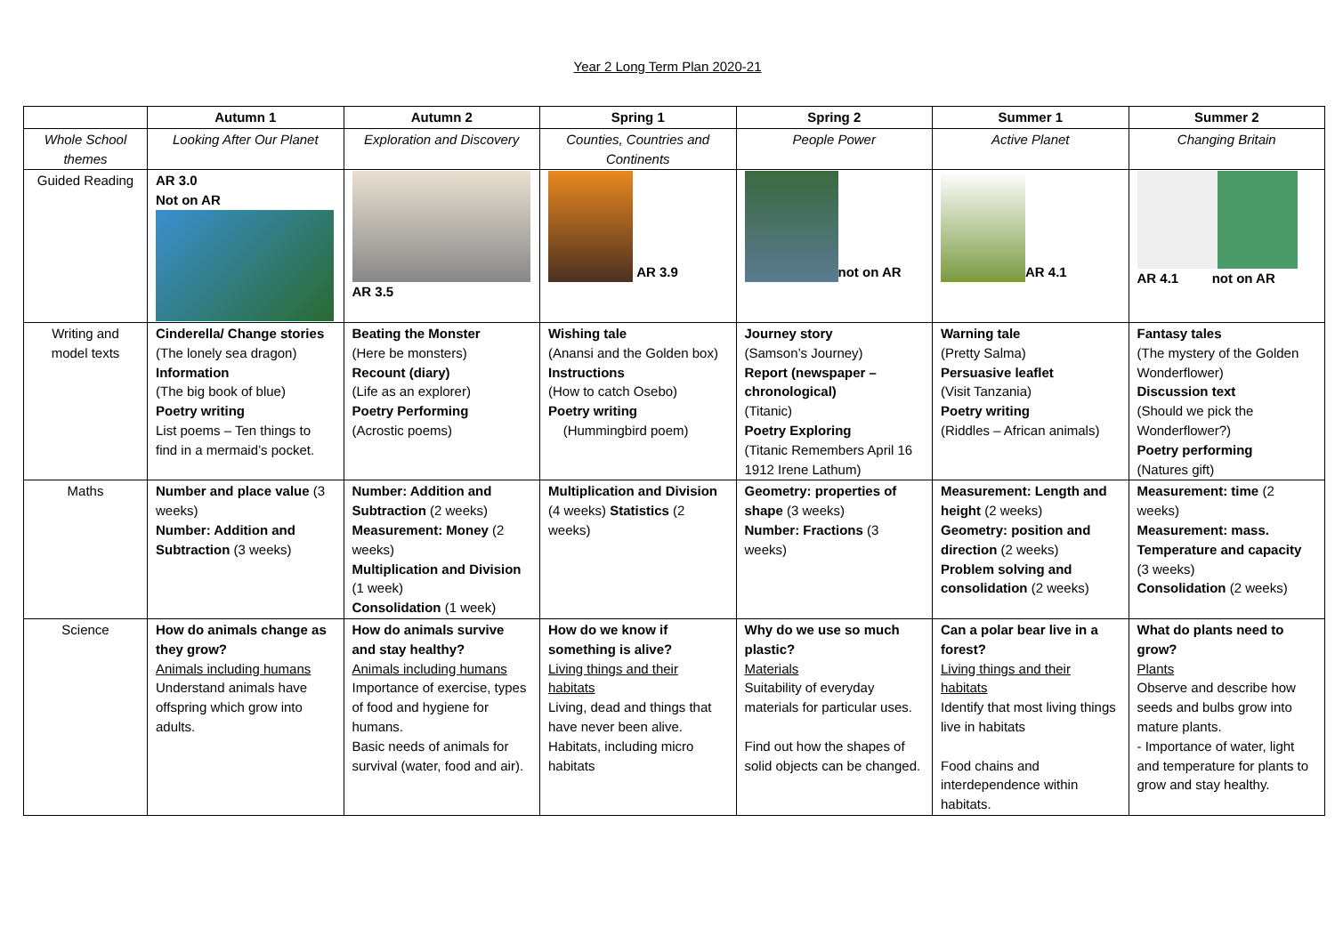Year 2 Long Term Plan 2020-21
| | Autumn 1 | Autumn 2 | Spring 1 | Spring 2 | Summer 1 | Summer 2 |
| --- | --- | --- | --- | --- | --- | --- |
| Whole School themes | Looking After Our Planet | Exploration and Discovery | Counties, Countries and Continents | People Power | Active Planet | Changing Britain |
| Guided Reading | AR 3.0 Not on AR | AR 3.5 | AR 3.9 | not on AR | AR 4.1 | AR 4.1 not on AR |
| Writing and model texts | Cinderella/ Change stories (The lonely sea dragon) Information (The big book of blue) Poetry writing List poems – Ten things to find in a mermaid’s pocket. | Beating the Monster (Here be monsters) Recount (diary) (Life as an explorer) Poetry Performing (Acrostic poems) | Wishing tale (Anansi and the Golden box) Instructions (How to catch Osebo) Poetry writing (Hummingbird poem) | Journey story (Samson’s Journey) Report (newspaper – chronological) (Titanic) Poetry Exploring (Titanic Remembers April 16 1912 Irene Lathum) | Warning tale (Pretty Salma) Persuasive leaflet (Visit Tanzania) Poetry writing (Riddles – African animals) | Fantasy tales (The mystery of the Golden Wonderflower) Discussion text (Should we pick the Wonderflower?) Poetry performing (Natures gift) |
| Maths | Number and place value (3 weeks) Number: Addition and Subtraction (3 weeks) | Number: Addition and Subtraction (2 weeks) Measurement: Money (2 weeks) Multiplication and Division (1 week) Consolidation (1 week) | Multiplication and Division (4 weeks) Statistics (2 weeks) | Geometry: properties of shape (3 weeks) Number: Fractions (3 weeks) | Measurement: Length and height (2 weeks) Geometry: position and direction (2 weeks) Problem solving and consolidation (2 weeks) | Measurement: time (2 weeks) Measurement: mass. Temperature and capacity (3 weeks) Consolidation (2 weeks) |
| Science | How do animals change as they grow? Animals including humans Understand animals have offspring which grow into adults. | How do animals survive and stay healthy? Animals including humans Importance of exercise, types of food and hygiene for humans. Basic needs of animals for survival (water, food and air). | How do we know if something is alive? Living things and their habitats Living, dead and things that have never been alive. Habitats, including micro habitats | Why do we use so much plastic? Materials Suitability of everyday materials for particular uses. Find out how the shapes of solid objects can be changed. | Can a polar bear live in a forest? Living things and their habitats Identify that most living things live in habitats Food chains and interdependence within habitats. | What do plants need to grow? Plants Observe and describe how seeds and bulbs grow into mature plants. - Importance of water, light and temperature for plants to grow and stay healthy. |